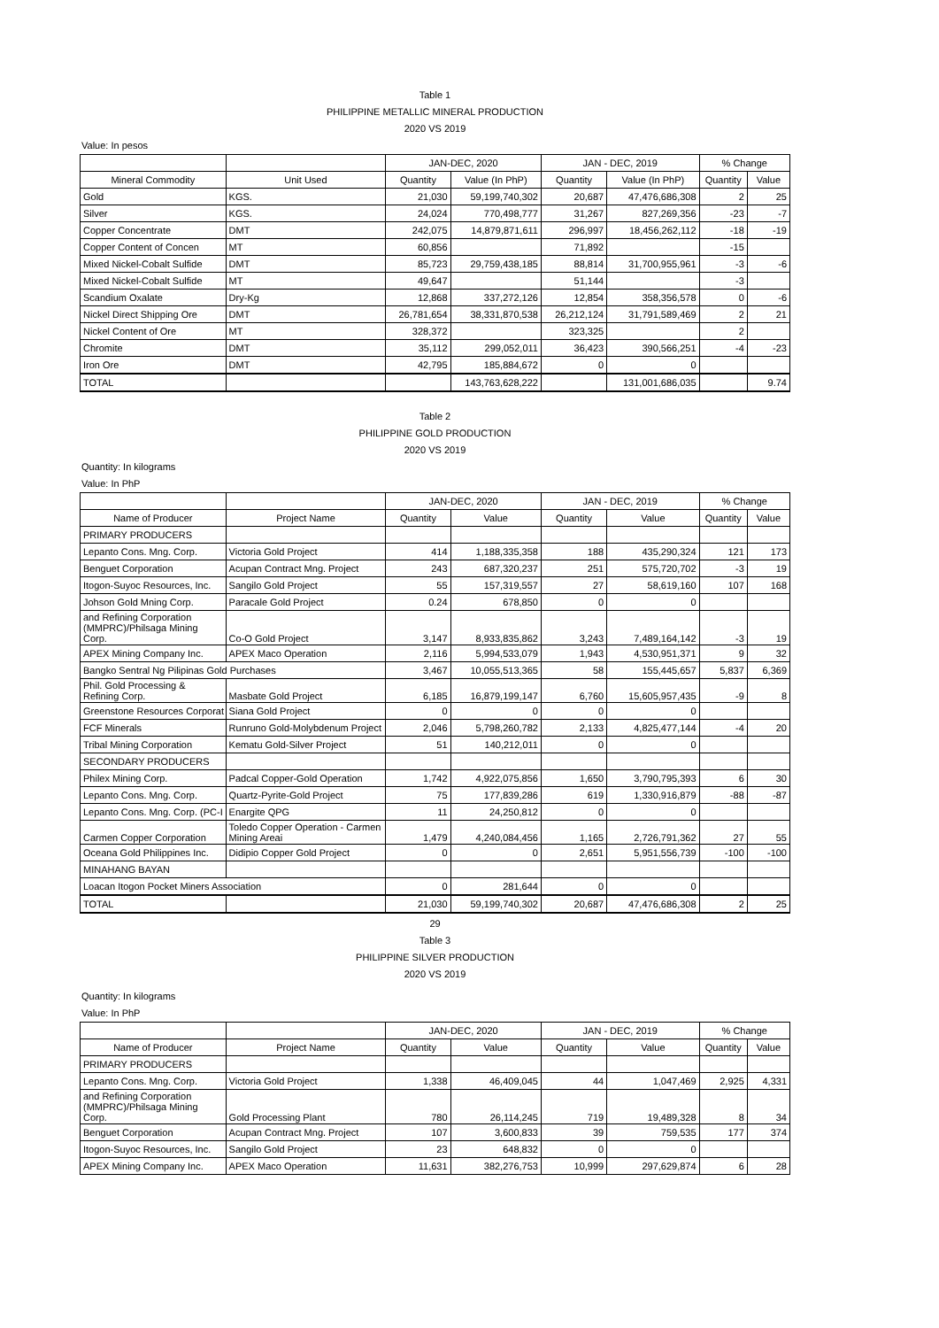Table 1
PHILIPPINE METALLIC MINERAL PRODUCTION
2020 VS 2019
Value: In pesos
| | | JAN-DEC, 2020 | | JAN - DEC, 2019 | | % Change | |
| --- | --- | --- | --- | --- | --- | --- | --- |
| Mineral Commodity | Unit Used | Quantity | Value (In PhP) | Quantity | Value (In PhP) | Quantity | Value |
| Gold | KGS. | 21,030 | 59,199,740,302 | 20,687 | 47,476,686,308 | 2 | 25 |
| Silver | KGS. | 24,024 | 770,498,777 | 31,267 | 827,269,356 | -23 | -7 |
| Copper Concentrate | DMT | 242,075 | 14,879,871,611 | 296,997 | 18,456,262,112 | -18 | -19 |
| Copper Content of Concen | MT | 60,856 | | 71,892 | | -15 | |
| Mixed Nickel-Cobalt Sulfide | DMT | 85,723 | 29,759,438,185 | 88,814 | 31,700,955,961 | -3 | -6 |
| Mixed Nickel-Cobalt Sulfide | MT | 49,647 | | 51,144 | | -3 | |
| Scandium Oxalate | Dry-Kg | 12,868 | 337,272,126 | 12,854 | 358,356,578 | 0 | -6 |
| Nickel Direct Shipping Ore | DMT | 26,781,654 | 38,331,870,538 | 26,212,124 | 31,791,589,469 | 2 | 21 |
| Nickel Content of Ore | MT | 328,372 | | 323,325 | | 2 | |
| Chromite | DMT | 35,112 | 299,052,011 | 36,423 | 390,566,251 | -4 | -23 |
| Iron Ore | DMT | 42,795 | 185,884,672 | 0 | 0 | | |
| TOTAL | | | 143,763,628,222 | | 131,001,686,035 | | 9.74 |
Table 2
PHILIPPINE GOLD PRODUCTION
2020 VS 2019
Quantity: In kilograms
Value: In PhP
| | | JAN-DEC, 2020 | | JAN - DEC, 2019 | | % Change | |
| --- | --- | --- | --- | --- | --- | --- | --- |
| Name of Producer | Project Name | Quantity | Value | Quantity | Value | Quantity | Value |
| PRIMARY PRODUCERS | | | | | | | |
| Lepanto Cons. Mng. Corp. | Victoria Gold Project | 414 | 1,188,335,358 | 188 | 435,290,324 | 121 | 173 |
| Benguet Corporation | Acupan Contract Mng. Project | 243 | 687,320,237 | 251 | 575,720,702 | -3 | 19 |
| Itogon-Suyoc Resources, Inc. | Sangilo Gold Project | 55 | 157,319,557 | 27 | 58,619,160 | 107 | 168 |
| Johson Gold Mning Corp. | Paracale Gold Project | 0.24 | 678,850 | 0 | 0 | | |
| and Refining Corporation (MMPRC)/Philsaga Mining Corp. | Co-O Gold Project | 3,147 | 8,933,835,862 | 3,243 | 7,489,164,142 | -3 | 19 |
| APEX Mining Company Inc. | APEX Maco Operation | 2,116 | 5,994,533,079 | 1,943 | 4,530,951,371 | 9 | 32 |
| Bangko Sentral Ng Pilipinas Gold Purchases | | 3,467 | 10,055,513,365 | 58 | 155,445,657 | 5,837 | 6,369 |
| Phil. Gold Processing & Refining Corp. | Masbate Gold Project | 6,185 | 16,879,199,147 | 6,760 | 15,605,957,435 | -9 | 8 |
| Greenstone Resources Corporat | Siana Gold Project | 0 | 0 | 0 | 0 | | |
| FCF Minerals | Runruno Gold-Molybdenum Project | 2,046 | 5,798,260,782 | 2,133 | 4,825,477,144 | -4 | 20 |
| Tribal Mining Corporation | Kematu Gold-Silver Project | 51 | 140,212,011 | 0 | 0 | | |
| SECONDARY PRODUCERS | | | | | | | |
| Philex Mining Corp. | Padcal Copper-Gold Operation | 1,742 | 4,922,075,856 | 1,650 | 3,790,795,393 | 6 | 30 |
| Lepanto Cons. Mng. Corp. | Quartz-Pyrite-Gold Project | 75 | 177,839,286 | 619 | 1,330,916,879 | -88 | -87 |
| Lepanto Cons. Mng. Corp. (PC-I | Enargite QPG | 11 | 24,250,812 | 0 | 0 | | |
| Carmen Copper Corporation | Toledo Copper Operation - Carmen Mining Areai | 1,479 | 4,240,084,456 | 1,165 | 2,726,791,362 | 27 | 55 |
| Oceana Gold Philippines Inc. | Didipio Copper Gold Project | 0 | 0 | 2,651 | 5,951,556,739 | -100 | -100 |
| MINAHANG BAYAN | | | | | | | |
| Loacan Itogon Pocket Miners Association | | 0 | 281,644 | 0 | 0 | | |
| TOTAL | | 21,030 | 59,199,740,302 | 20,687 | 47,476,686,308 | 2 | 25 |
29
Table 3
PHILIPPINE SILVER PRODUCTION
2020 VS 2019
Quantity: In kilograms
Value: In PhP
| | | JAN-DEC, 2020 | | JAN - DEC, 2019 | | % Change | |
| --- | --- | --- | --- | --- | --- | --- | --- |
| Name of Producer | Project Name | Quantity | Value | Quantity | Value | Quantity | Value |
| PRIMARY PRODUCERS | | | | | | | |
| Lepanto Cons. Mng. Corp. | Victoria Gold Project | 1,338 | 46,409,045 | 44 | 1,047,469 | 2,925 | 4,331 |
| and Refining Corporation (MMPRC)/Philsaga Mining Corp. | Gold Processing Plant | 780 | 26,114,245 | 719 | 19,489,328 | 8 | 34 |
| Benguet Corporation | Acupan Contract Mng. Project | 107 | 3,600,833 | 39 | 759,535 | 177 | 374 |
| Itogon-Suyoc Resources, Inc. | Sangilo Gold Project | 23 | 648,832 | 0 | 0 | | |
| APEX Mining Company Inc. | APEX Maco Operation | 11,631 | 382,276,753 | 10,999 | 297,629,874 | 6 | 28 |